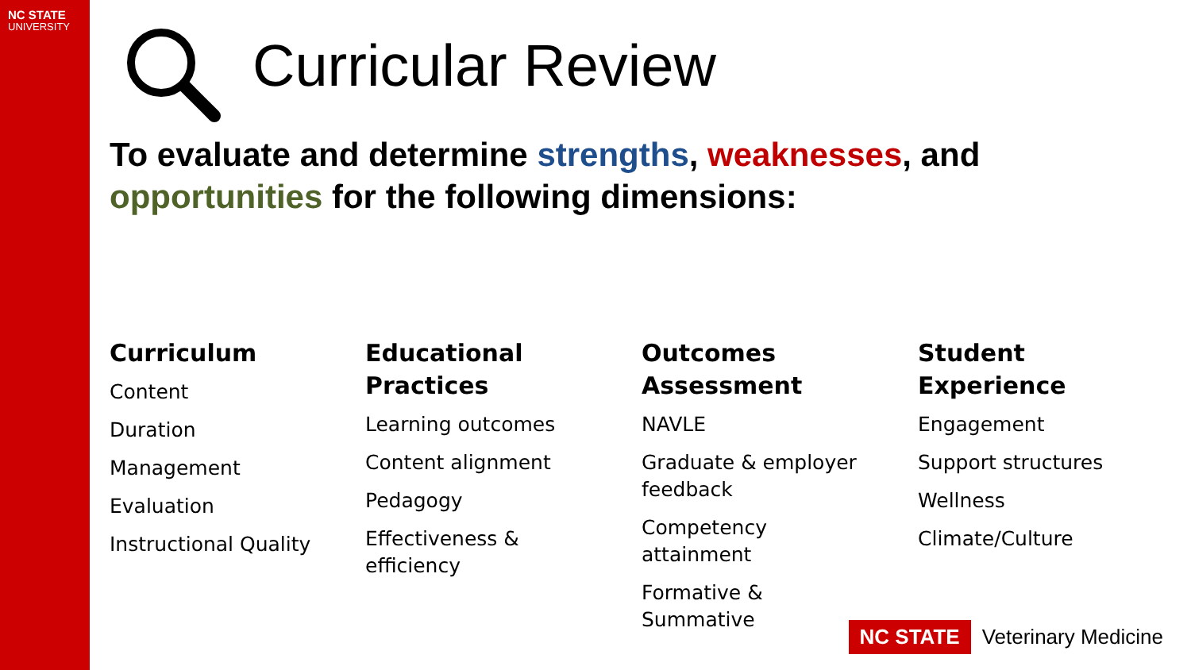NC STATE
UNIVERSITY
Curricular Review
To evaluate and determine strengths, weaknesses, and opportunities for the following dimensions:
Curriculum
Content
Duration
Management
Evaluation
Instructional Quality
Educational
Practices
Learning outcomes
Content alignment
Pedagogy
Effectiveness &
efficiency
Outcomes
Assessment
NAVLE
Graduate & employer
feedback
Competency
attainment
Formative &
Summative
Student
Experience
Engagement
Support structures
Wellness
Climate/Culture
NC STATE Veterinary Medicine